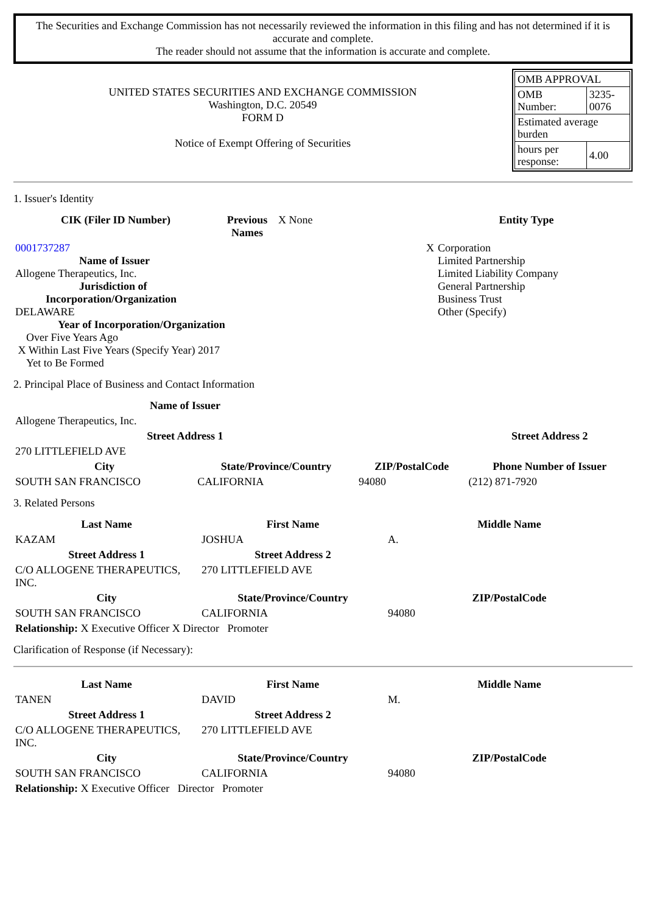The Securities and Exchange Commission has not necessarily reviewed the information in this filing and has not determined if it is accurate and complete.
The reader should not assume that the information is accurate and complete.
UNITED STATES SECURITIES AND EXCHANGE COMMISSION
Washington, D.C. 20549
FORM D
Notice of Exempt Offering of Securities
| OMB APPROVAL | |
| OMB Number: | 3235-0076 |
| Estimated average burden | |
| hours per response: | 4.00 |
1. Issuer's Identity
| CIK (Filer ID Number) | Previous Names | X None | Entity Type | |
| 0001737287 Name of Issuer Allogene Therapeutics, Inc. Jurisdiction of Incorporation/Organization DELAWARE Year of Incorporation/Organization Over Five Years Ago X Within Last Five Years (Specify Year) 2017 Yet to Be Formed | | | X | Corporation Limited Partnership Limited Liability Company General Partnership Business Trust Other (Specify) |
2. Principal Place of Business and Contact Information
| Name of Issuer | | | |
| Allogene Therapeutics, Inc. | | | |
| Street Address 1 | | | Street Address 2 |
| 270 LITTLEFIELD AVE | | | |
| City | State/Province/Country | ZIP/PostalCode | Phone Number of Issuer |
| SOUTH SAN FRANCISCO | CALIFORNIA | 94080 | (212) 871-7920 |
3. Related Persons
| Last Name | First Name | Middle Name |
| --- | --- | --- |
| KAZAM | JOSHUA | A. |
| Street Address 1 | Street Address 2 | |
| C/O ALLOGENE THERAPEUTICS, INC. | 270 LITTLEFIELD AVE | |
| City | State/Province/Country | ZIP/PostalCode |
| SOUTH SAN FRANCISCO | CALIFORNIA | 94080 |
| Relationship: X Executive Officer X Director Promoter | | |
Clarification of Response (if Necessary):
| Last Name | First Name | Middle Name |
| --- | --- | --- |
| TANEN | DAVID | M. |
| Street Address 1 | Street Address 2 | |
| C/O ALLOGENE THERAPEUTICS, INC. | 270 LITTLEFIELD AVE | |
| City | State/Province/Country | ZIP/PostalCode |
| SOUTH SAN FRANCISCO | CALIFORNIA | 94080 |
| Relationship: X Executive Officer Director Promoter | | |